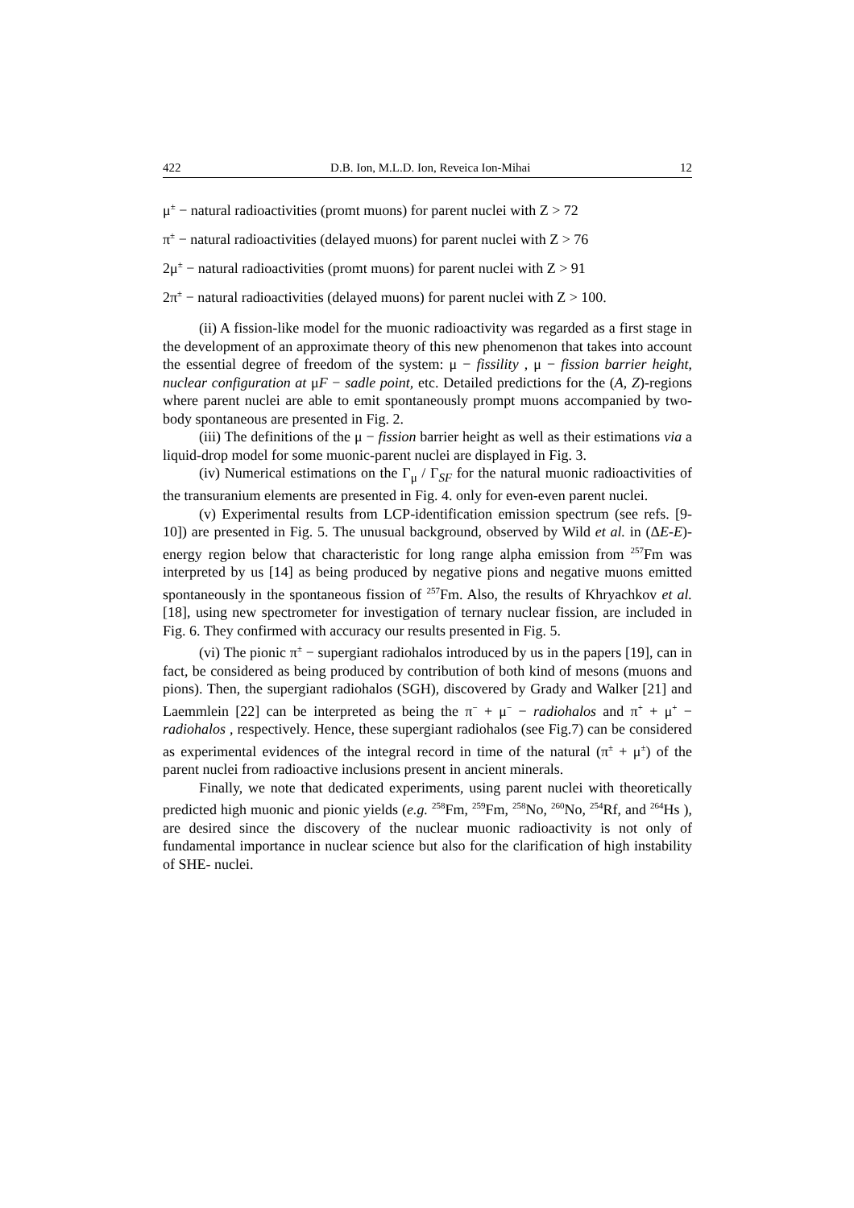422 D.B. Ion, M.L.D. Ion, Reveica Ion-Mihai 12
μ<sup>±</sup> − natural radioactivities (promt muons) for parent nuclei with Z > 72
π<sup>±</sup> − natural radioactivities (delayed muons) for parent nuclei with Z > 76
2μ<sup>±</sup> − natural radioactivities (promt muons) for parent nuclei with Z > 91
2π<sup>±</sup> − natural radioactivities (delayed muons) for parent nuclei with Z > 100.
(ii) A fission-like model for the muonic radioactivity was regarded as a first stage in the development of an approximate theory of this new phenomenon that takes into account the essential degree of freedom of the system: μ − fissility , μ − fission barrier height, nuclear configuration at μF − sadle point, etc. Detailed predictions for the (A, Z)-regions where parent nuclei are able to emit spontaneously prompt muons accompanied by two-body spontaneous are presented in Fig. 2.
(iii) The definitions of the μ − fission barrier height as well as their estimations via a liquid-drop model for some muonic-parent nuclei are displayed in Fig. 3.
(iv) Numerical estimations on the Γ<sub>μ</sub> / Γ<sub>SF</sub> for the natural muonic radioactivities of the transuranium elements are presented in Fig. 4. only for even-even parent nuclei.
(v) Experimental results from LCP-identification emission spectrum (see refs. [9-10]) are presented in Fig. 5. The unusual background, observed by Wild et al. in (ΔE-E)-energy region below that characteristic for long range alpha emission from <sup>257</sup>Fm was interpreted by us [14] as being produced by negative pions and negative muons emitted spontaneously in the spontaneous fission of <sup>257</sup>Fm. Also, the results of Khryachkov et al. [18], using new spectrometer for investigation of ternary nuclear fission, are included in Fig. 6. They confirmed with accuracy our results presented in Fig. 5.
(vi) The pionic π<sup>±</sup> − supergiant radiohalos introduced by us in the papers [19], can in fact, be considered as being produced by contribution of both kind of mesons (muons and pions). Then, the supergiant radiohalos (SGH), discovered by Grady and Walker [21] and Laemmlein [22] can be interpreted as being the π<sup>−</sup> + μ<sup>−</sup> − radiohalos and π<sup>+</sup> + μ<sup>+</sup> − radiohalos , respectively. Hence, these supergiant radiohalos (see Fig.7) can be considered as experimental evidences of the integral record in time of the natural (π<sup>±</sup> + μ<sup>±</sup>) of the parent nuclei from radioactive inclusions present in ancient minerals.
Finally, we note that dedicated experiments, using parent nuclei with theoretically predicted high muonic and pionic yields (e.g. <sup>258</sup>Fm, <sup>259</sup>Fm, <sup>258</sup>No, <sup>260</sup>No, <sup>254</sup>Rf, and <sup>264</sup>Hs ), are desired since the discovery of the nuclear muonic radioactivity is not only of fundamental importance in nuclear science but also for the clarification of high instability of SHE- nuclei.